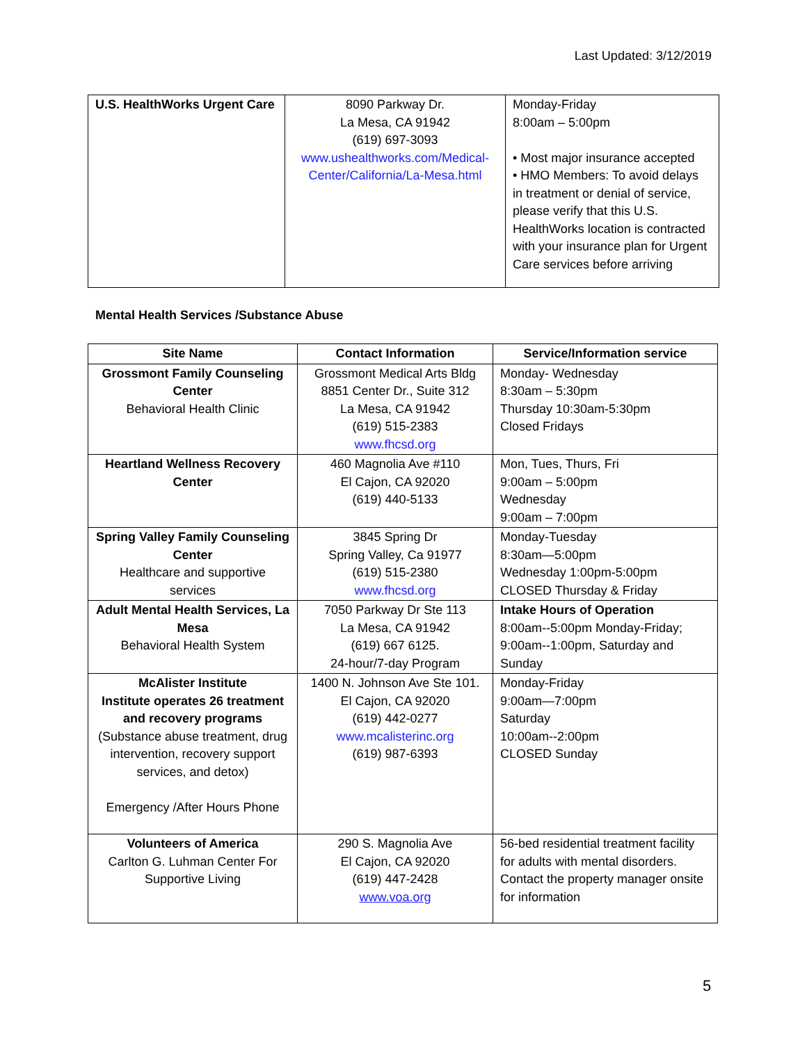Last Updated: 3/12/2019
| U.S. HealthWorks Urgent Care | 8090 Parkway Dr. La Mesa, CA 91942 (619) 697-3093 www.ushealthworks.com/Medical-Center/California/La-Mesa.html | Monday-Friday 8:00am – 5:00pm • Most major insurance accepted • HMO Members: To avoid delays in treatment or denial of service, please verify that this U.S. HealthWorks location is contracted with your insurance plan for Urgent Care services before arriving |
Mental Health Services /Substance Abuse
| Site Name | Contact Information | Service/Information service |
| --- | --- | --- |
| Grossmont Family Counseling Center Behavioral Health Clinic | Grossmont Medical Arts Bldg 8851 Center Dr., Suite 312 La Mesa, CA 91942 (619) 515-2383 www.fhcsd.org | Monday- Wednesday 8:30am – 5:30pm Thursday 10:30am-5:30pm Closed Fridays |
| Heartland Wellness Recovery Center | 460 Magnolia Ave #110 El Cajon, CA 92020 (619) 440-5133 | Mon, Tues, Thurs, Fri 9:00am – 5:00pm Wednesday 9:00am – 7:00pm |
| Spring Valley Family Counseling Center Healthcare and supportive services | 3845 Spring Dr Spring Valley, Ca 91977 (619) 515-2380 www.fhcsd.org | Monday-Tuesday 8:30am—5:00pm Wednesday 1:00pm-5:00pm CLOSED Thursday & Friday |
| Adult Mental Health Services, La Mesa Behavioral Health System | 7050 Parkway Dr Ste 113 La Mesa, CA 91942 (619) 667 6125. 24-hour/7-day Program | Intake Hours of Operation 8:00am--5:00pm Monday-Friday; 9:00am--1:00pm, Saturday and Sunday |
| McAlister Institute Institute operates 26 treatment and recovery programs (Substance abuse treatment, drug intervention, recovery support services, and detox) Emergency /After Hours Phone | 1400 N. Johnson Ave Ste 101. El Cajon, CA 92020 (619) 442-0277 www.mcalisterinc.org (619) 987-6393 | Monday-Friday 9:00am—7:00pm Saturday 10:00am--2:00pm CLOSED Sunday |
| Volunteers of America Carlton G. Luhman Center For Supportive Living | 290 S. Magnolia Ave El Cajon, CA 92020 (619) 447-2428 www.voa.org | 56-bed residential treatment facility for adults with mental disorders. Contact the property manager onsite for information |
5